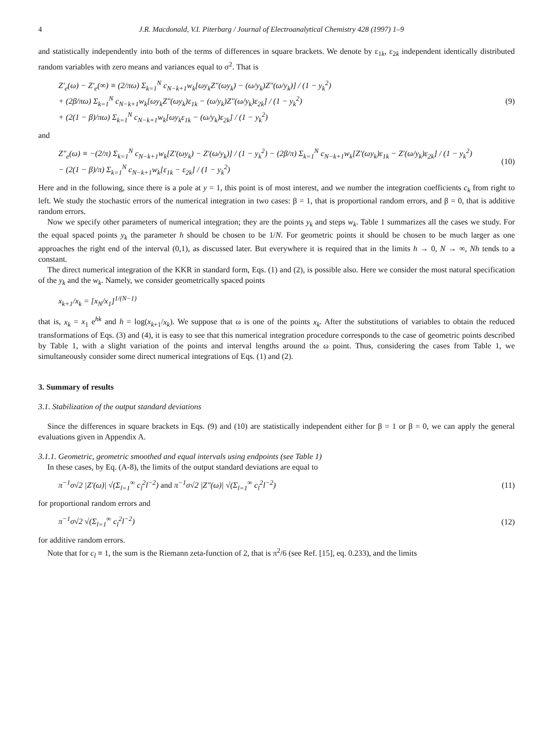4 J.R. Macdonald, V.I. Piterbarg / Journal of Electroanalytical Chemistry 428 (1997) 1–9
and statistically independently into both of the terms of differences in square brackets. We denote by ε<sub>1k</sub>, ε<sub>2k</sub> independent identically distributed random variables with zero means and variances equal to σ<sup>2</sup>. That is
Z′<sub>e</sub>(ω) − Z′<sub>e</sub>(∞) ≡ (2/πω) Σ<sub>k=1</sub><sup>N</sup> c<sub>N−k+1</sub>w<sub>k</sub>[ωy<sub>k</sub>Z″(ωy<sub>k</sub>) − (ω/y<sub>k</sub>)Z″(ω/y<sub>k</sub>)] / (1 − y<sub>k</sub><sup>2</sup>)
+ (2β/πω) Σ<sub>k=1</sub><sup>N</sup> c<sub>N−k+1</sub>w<sub>k</sub>[ωy<sub>k</sub>Z″(ωy<sub>k</sub>)ε<sub>1k</sub> − (ω/y<sub>k</sub>)Z″(ω/y<sub>k</sub>)ε<sub>2k</sub>] / (1 − y<sub>k</sub><sup>2</sup>)
+ (2(1 − β)/πω) Σ<sub>k=1</sub><sup>N</sup> c<sub>N−k+1</sub>w<sub>k</sub>[ωy<sub>k</sub>ε<sub>1k</sub> − (ω/y<sub>k</sub>)ε<sub>2k</sub>] / (1 − y<sub>k</sub><sup>2</sup>)
(9)
and
Z″<sub>e</sub>(ω) ≡ −(2/π) Σ<sub>k=1</sub><sup>N</sup> c<sub>N−k+1</sub>w<sub>k</sub>[Z′(ωy<sub>k</sub>) − Z′(ω/y<sub>k</sub>)] / (1 − y<sub>k</sub><sup>2</sup>) − (2β/π) Σ<sub>k=1</sub><sup>N</sup> c<sub>N−k+1</sub>w<sub>k</sub>[Z′(ωy<sub>k</sub>)ε<sub>1k</sub> − Z′(ω/y<sub>k</sub>)ε<sub>2k</sub>] / (1 − y<sub>k</sub><sup>2</sup>)
− (2(1 − β)/π) Σ<sub>k=1</sub><sup>N</sup> c<sub>N−k+1</sub>w<sub>k</sub>[ε<sub>1k</sub> − ε<sub>2k</sub>] / (1 − y<sub>k</sub><sup>2</sup>)
(10)
Here and in the following, since there is a pole at y = 1, this point is of most interest, and we number the integration coefficients c<sub>k</sub> from right to left. We study the stochastic errors of the numerical integration in two cases: β = 1, that is proportional random errors, and β = 0, that is additive random errors.
Now we specify other parameters of numerical integration; they are the points y<sub>k</sub> and steps w<sub>k</sub>. Table 1 summarizes all the cases we study. For the equal spaced points y<sub>k</sub> the parameter h should be chosen to be 1/N. For geometric points it should be chosen to be much larger as one approaches the right end of the interval (0,1), as discussed later. But everywhere it is required that in the limits h → 0, N → ∞, Nh tends to a constant.
The direct numerical integration of the KKR in standard form, Eqs. (1) and (2), is possible also. Here we consider the most natural specification of the y<sub>k</sub> and the w<sub>k</sub>. Namely, we consider geometrically spaced points
x<sub>k+1</sub>/x<sub>k</sub> = [x<sub>N</sub>/x<sub>1</sub>]<sup>1/(N−1)</sup>
that is, x<sub>k</sub> = x<sub>1</sub> e<sup>hk</sup> and h = log(x<sub>k+1</sub>/x<sub>k</sub>). We suppose that ω is one of the points x<sub>k</sub>. After the substitutions of variables to obtain the reduced transformations of Eqs. (3) and (4), it is easy to see that this numerical integration procedure corresponds to the case of geometric points described by Table 1, with a slight variation of the points and interval lengths around the ω point. Thus, considering the cases from Table 1, we simultaneously consider some direct numerical integrations of Eqs. (1) and (2).
3. Summary of results
3.1. Stabilization of the output standard deviations
Since the differences in square brackets in Eqs. (9) and (10) are statistically independent either for β = 1 or β = 0, we can apply the general evaluations given in Appendix A.
3.1.1. Geometric, geometric smoothed and equal intervals using endpoints (see Table 1)
In these cases, by Eq. (A-8), the limits of the output standard deviations are equal to
π<sup>−1</sup>σ√2 |Z′(ω)| √(Σ<sub>l=1</sub><sup>∞</sup> c<sub>l</sub><sup>2</sup>l<sup>−2</sup>) and π<sup>−1</sup>σ√2 |Z″(ω)| √(Σ<sub>l=1</sub><sup>∞</sup> c<sub>l</sub><sup>2</sup>l<sup>−2</sup>)
(11)
for proportional random errors and
π<sup>−1</sup>σ√2 √(Σ<sub>l=1</sub><sup>∞</sup> c<sub>l</sub><sup>2</sup>l<sup>−2</sup>) (12)
for additive random errors.
Note that for c<sub>l</sub> ≡ 1, the sum is the Riemann zeta-function of 2, that is π<sup>2</sup>/6 (see Ref. [15], eq. 0.233), and the limits